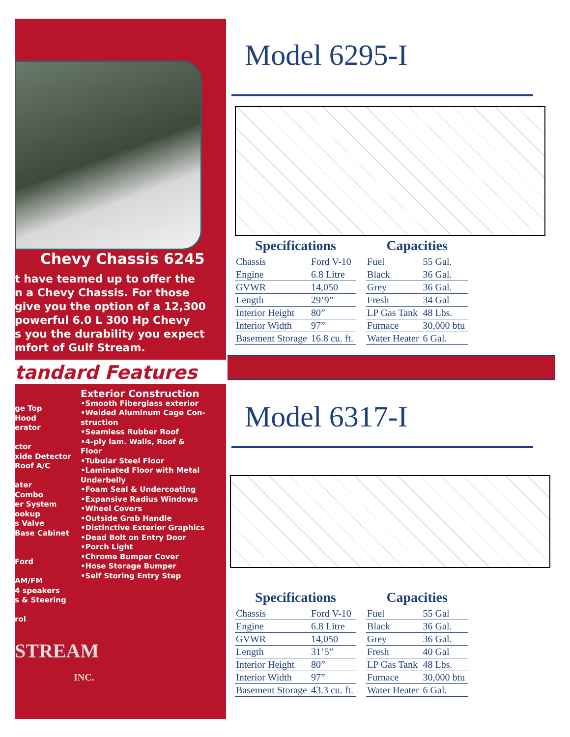Chevy Chassis 6245
t have teamed up to offer the
n a Chevy Chassis. For those
give you the option of a 12,300
powerful 6.0 L 300 Hp Chevy
s you the durability you expect
mfort of Gulf Stream.
tandard Features
ge Top
Hood
erator
ctor
xide Detector
Roof A/C
ater
Combo
er System
ookup
s Valve
Base Cabinet
Ford
AM/FM
4 speakers
s & Steering
rol
Exterior Construction
•Smooth Fiberglass exterior
•Welded Aluminum Cage Con-
struction
•Seamless Rubber Roof
•4-ply lam. Walls, Roof &
Floor
•Tubular Steel Floor
•Laminated Floor with Metal
Underbelly
•Foam Seal & Undercoating
•Expansive Radius Windows
•Wheel Covers
•Outside Grab Handle
•Distinctive Exterior Graphics
•Dead Bolt on Entry Door
•Porch Light
•Chrome Bumper Cover
•Hose Storage Bumper
•Self Storing Entry Step
STREAM
INC.
Model 6295-I
| Specifications | |
| --- | --- |
| Chassis | Ford V-10 |
| Engine | 6.8 Litre |
| GVWR | 14,050 |
| Length | 29’9” |
| Interior Height | 80” |
| Interior Width | 97” |
| Basement Storage | 16.8 cu. ft. |
| Capacities | |
| --- | --- |
| Fuel | 55 Gal. |
| Black | 36 Gal. |
| Grey | 36 Gal. |
| Fresh | 34 Gal |
| LP Gas Tank | 48 Lbs. |
| Furnace | 30,000 btu |
| Water Heater | 6 Gal. |
Model 6317-I
| Specifications | |
| --- | --- |
| Chassis | Ford V-10 |
| Engine | 6.8 Litre |
| GVWR | 14,050 |
| Length | 31’5” |
| Interior Height | 80” |
| Interior Width | 97” |
| Basement Storage | 43.3 cu. ft. |
| Capacities | |
| --- | --- |
| Fuel | 55 Gal |
| Black | 36 Gal. |
| Grey | 36 Gal. |
| Fresh | 40 Gal |
| LP Gas Tank | 48 Lbs. |
| Furnace | 30,000 btu |
| Water Heater | 6 Gal. |